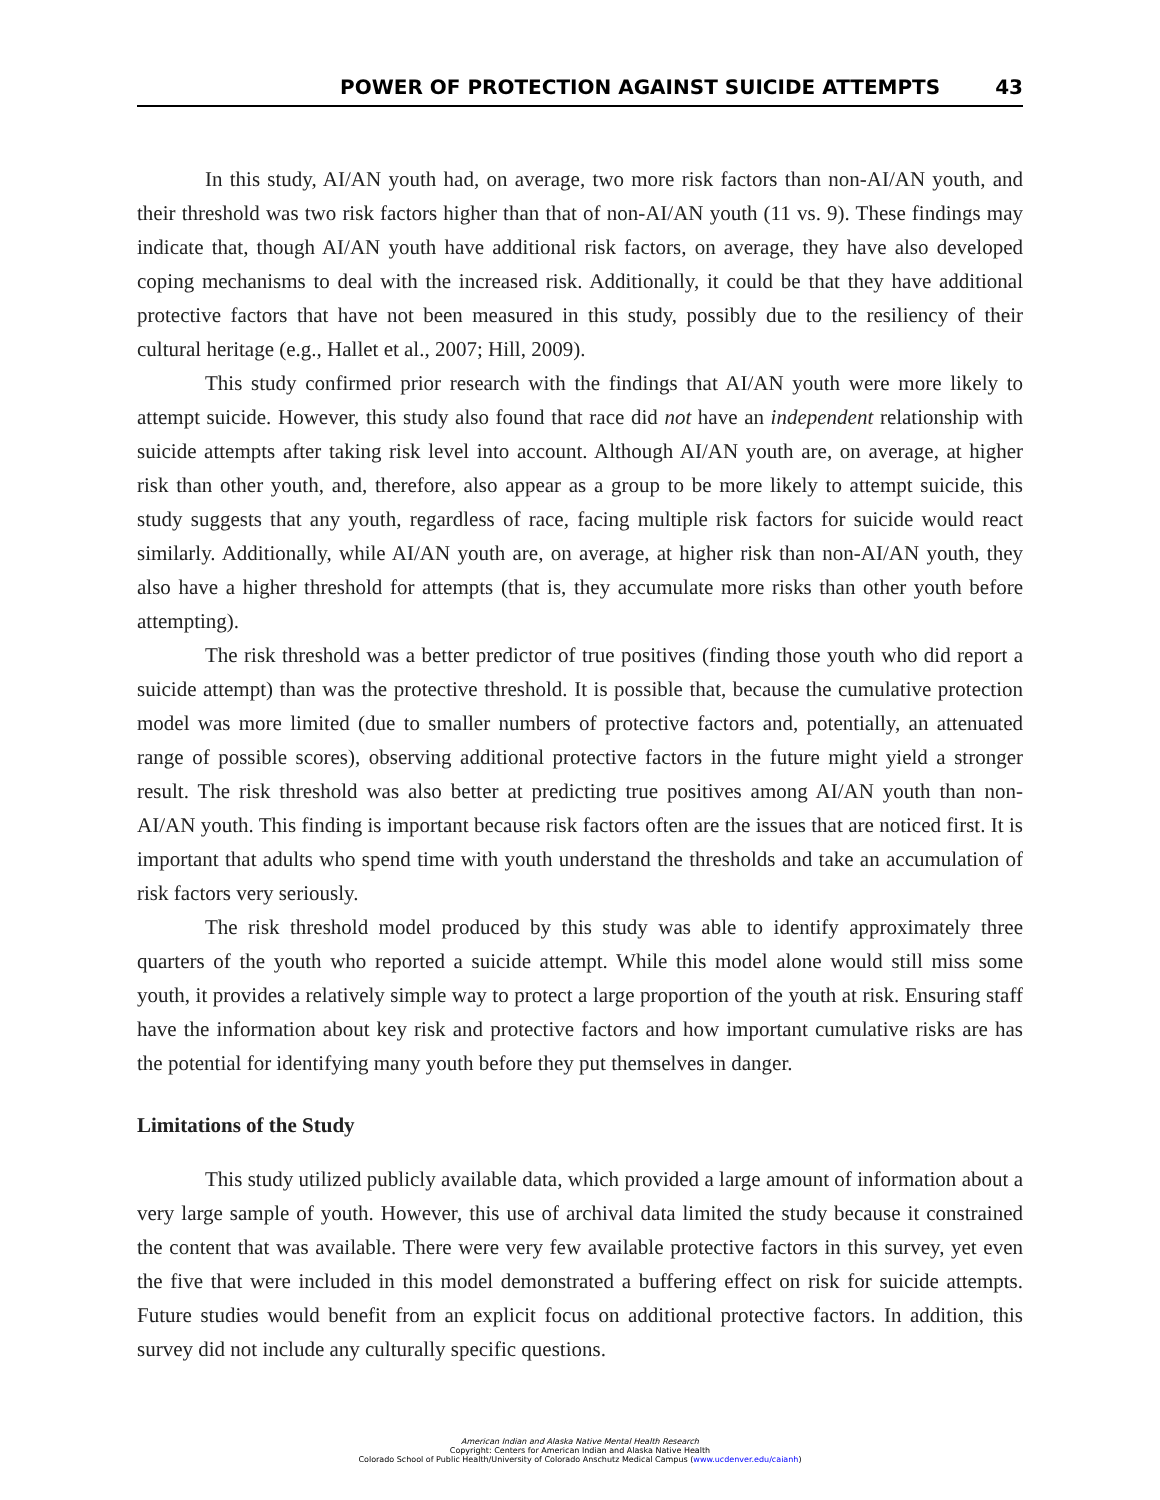POWER OF PROTECTION AGAINST SUICIDE ATTEMPTS 43
In this study, AI/AN youth had, on average, two more risk factors than non-AI/AN youth, and their threshold was two risk factors higher than that of non-AI/AN youth (11 vs. 9). These findings may indicate that, though AI/AN youth have additional risk factors, on average, they have also developed coping mechanisms to deal with the increased risk. Additionally, it could be that they have additional protective factors that have not been measured in this study, possibly due to the resiliency of their cultural heritage (e.g., Hallet et al., 2007; Hill, 2009).
This study confirmed prior research with the findings that AI/AN youth were more likely to attempt suicide. However, this study also found that race did not have an independent relationship with suicide attempts after taking risk level into account. Although AI/AN youth are, on average, at higher risk than other youth, and, therefore, also appear as a group to be more likely to attempt suicide, this study suggests that any youth, regardless of race, facing multiple risk factors for suicide would react similarly. Additionally, while AI/AN youth are, on average, at higher risk than non-AI/AN youth, they also have a higher threshold for attempts (that is, they accumulate more risks than other youth before attempting).
The risk threshold was a better predictor of true positives (finding those youth who did report a suicide attempt) than was the protective threshold. It is possible that, because the cumulative protection model was more limited (due to smaller numbers of protective factors and, potentially, an attenuated range of possible scores), observing additional protective factors in the future might yield a stronger result. The risk threshold was also better at predicting true positives among AI/AN youth than non-AI/AN youth. This finding is important because risk factors often are the issues that are noticed first. It is important that adults who spend time with youth understand the thresholds and take an accumulation of risk factors very seriously.
The risk threshold model produced by this study was able to identify approximately three quarters of the youth who reported a suicide attempt. While this model alone would still miss some youth, it provides a relatively simple way to protect a large proportion of the youth at risk. Ensuring staff have the information about key risk and protective factors and how important cumulative risks are has the potential for identifying many youth before they put themselves in danger.
Limitations of the Study
This study utilized publicly available data, which provided a large amount of information about a very large sample of youth. However, this use of archival data limited the study because it constrained the content that was available. There were very few available protective factors in this survey, yet even the five that were included in this model demonstrated a buffering effect on risk for suicide attempts. Future studies would benefit from an explicit focus on additional protective factors. In addition, this survey did not include any culturally specific questions.
American Indian and Alaska Native Mental Health Research
Copyright: Centers for American Indian and Alaska Native Health
Colorado School of Public Health/University of Colorado Anschutz Medical Campus (www.ucdenver.edu/caianh)